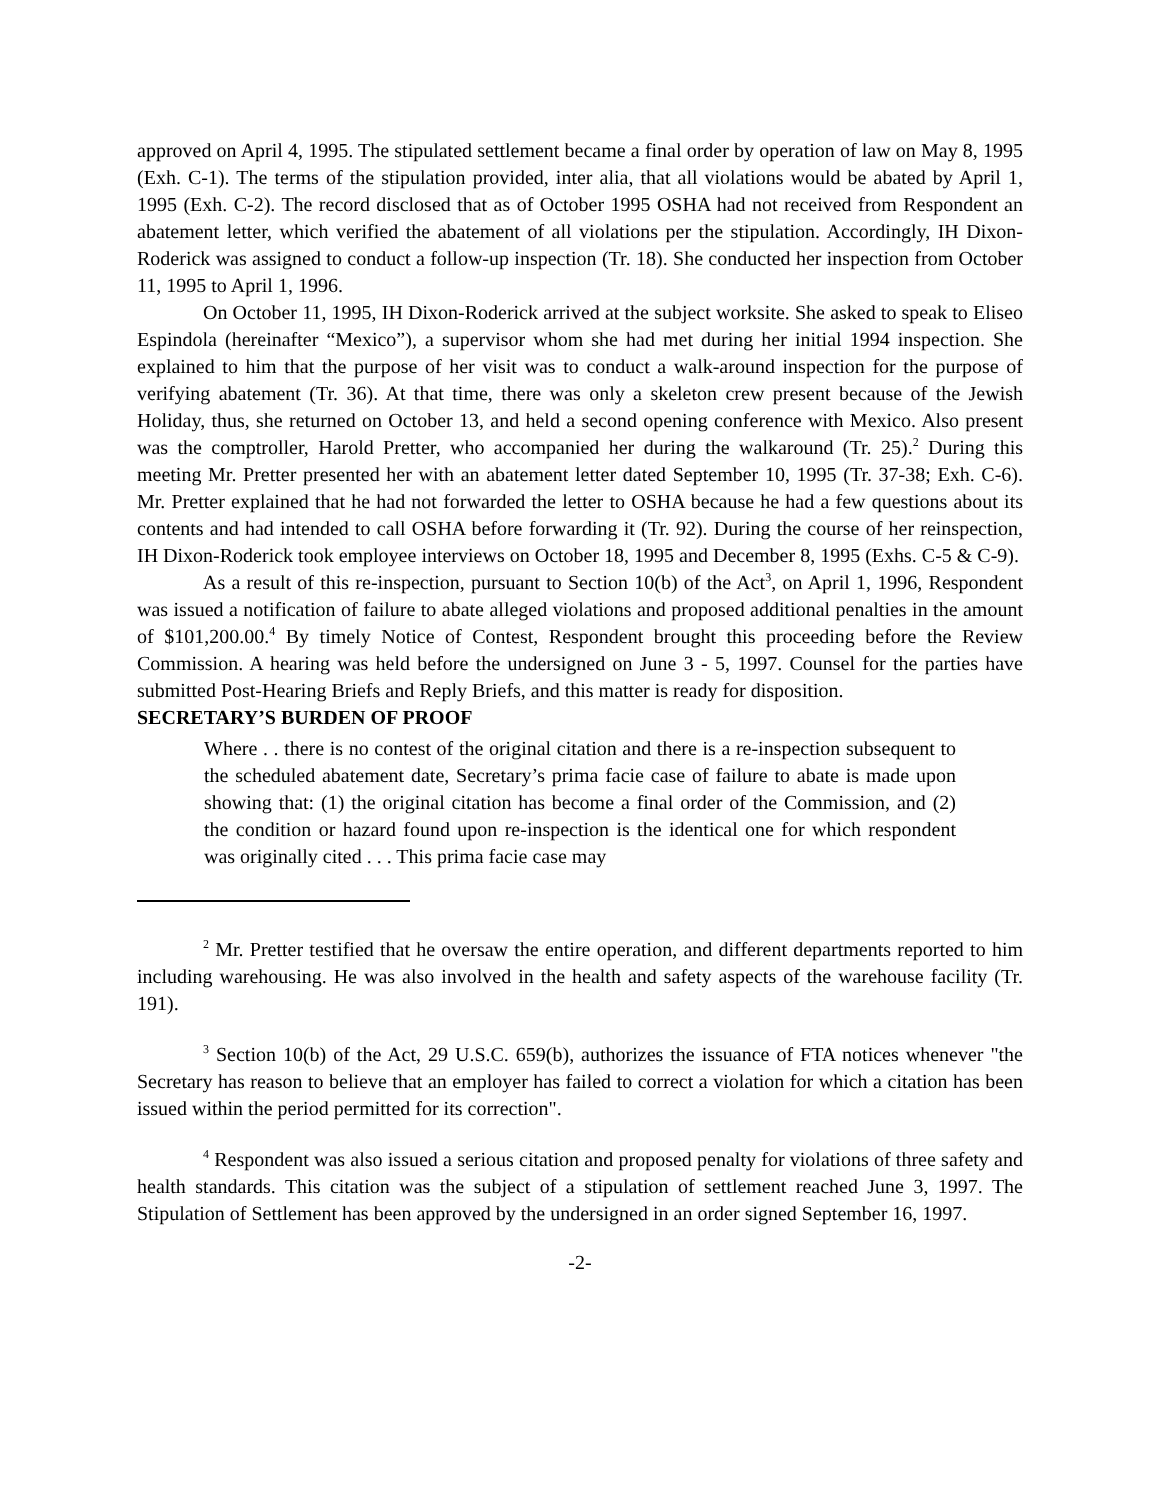approved on April 4, 1995. The stipulated settlement became a final order by operation of law on May 8, 1995 (Exh. C-1). The terms of the stipulation provided, inter alia, that all violations would be abated by April 1, 1995 (Exh. C-2). The record disclosed that as of October 1995 OSHA had not received from Respondent an abatement letter, which verified the abatement of all violations per the stipulation. Accordingly, IH Dixon-Roderick was assigned to conduct a follow-up inspection (Tr. 18). She conducted her inspection from October 11, 1995 to April 1, 1996.
On October 11, 1995, IH Dixon-Roderick arrived at the subject worksite. She asked to speak to Eliseo Espindola (hereinafter “Mexico”), a supervisor whom she had met during her initial 1994 inspection. She explained to him that the purpose of her visit was to conduct a walk-around inspection for the purpose of verifying abatement (Tr. 36). At that time, there was only a skeleton crew present because of the Jewish Holiday, thus, she returned on October 13, and held a second opening conference with Mexico. Also present was the comptroller, Harold Pretter, who accompanied her during the walkaround (Tr. 25).<sup>2</sup> During this meeting Mr. Pretter presented her with an abatement letter dated September 10, 1995 (Tr. 37-38; Exh. C-6). Mr. Pretter explained that he had not forwarded the letter to OSHA because he had a few questions about its contents and had intended to call OSHA before forwarding it (Tr. 92). During the course of her reinspection, IH Dixon-Roderick took employee interviews on October 18, 1995 and December 8, 1995 (Exhs. C-5 & C-9).
As a result of this re-inspection, pursuant to Section 10(b) of the Act<sup>3</sup>, on April 1, 1996, Respondent was issued a notification of failure to abate alleged violations and proposed additional penalties in the amount of $101,200.00.<sup>4</sup> By timely Notice of Contest, Respondent brought this proceeding before the Review Commission. A hearing was held before the undersigned on June 3 - 5, 1997. Counsel for the parties have submitted Post-Hearing Briefs and Reply Briefs, and this matter is ready for disposition.
SECRETARY’S BURDEN OF PROOF
Where . . there is no contest of the original citation and there is a re-inspection subsequent to the scheduled abatement date, Secretary’s prima facie case of failure to abate is made upon showing that: (1) the original citation has become a final order of the Commission, and (2) the condition or hazard found upon re-inspection is the identical one for which respondent was originally cited . . . This prima facie case may
<sup>2</sup> Mr. Pretter testified that he oversaw the entire operation, and different departments reported to him including warehousing. He was also involved in the health and safety aspects of the warehouse facility (Tr. 191).
<sup>3</sup> Section 10(b) of the Act, 29 U.S.C. 659(b), authorizes the issuance of FTA notices whenever "the Secretary has reason to believe that an employer has failed to correct a violation for which a citation has been issued within the period permitted for its correction".
<sup>4</sup> Respondent was also issued a serious citation and proposed penalty for violations of three safety and health standards. This citation was the subject of a stipulation of settlement reached June 3, 1997. The Stipulation of Settlement has been approved by the undersigned in an order signed September 16, 1997.
-2-